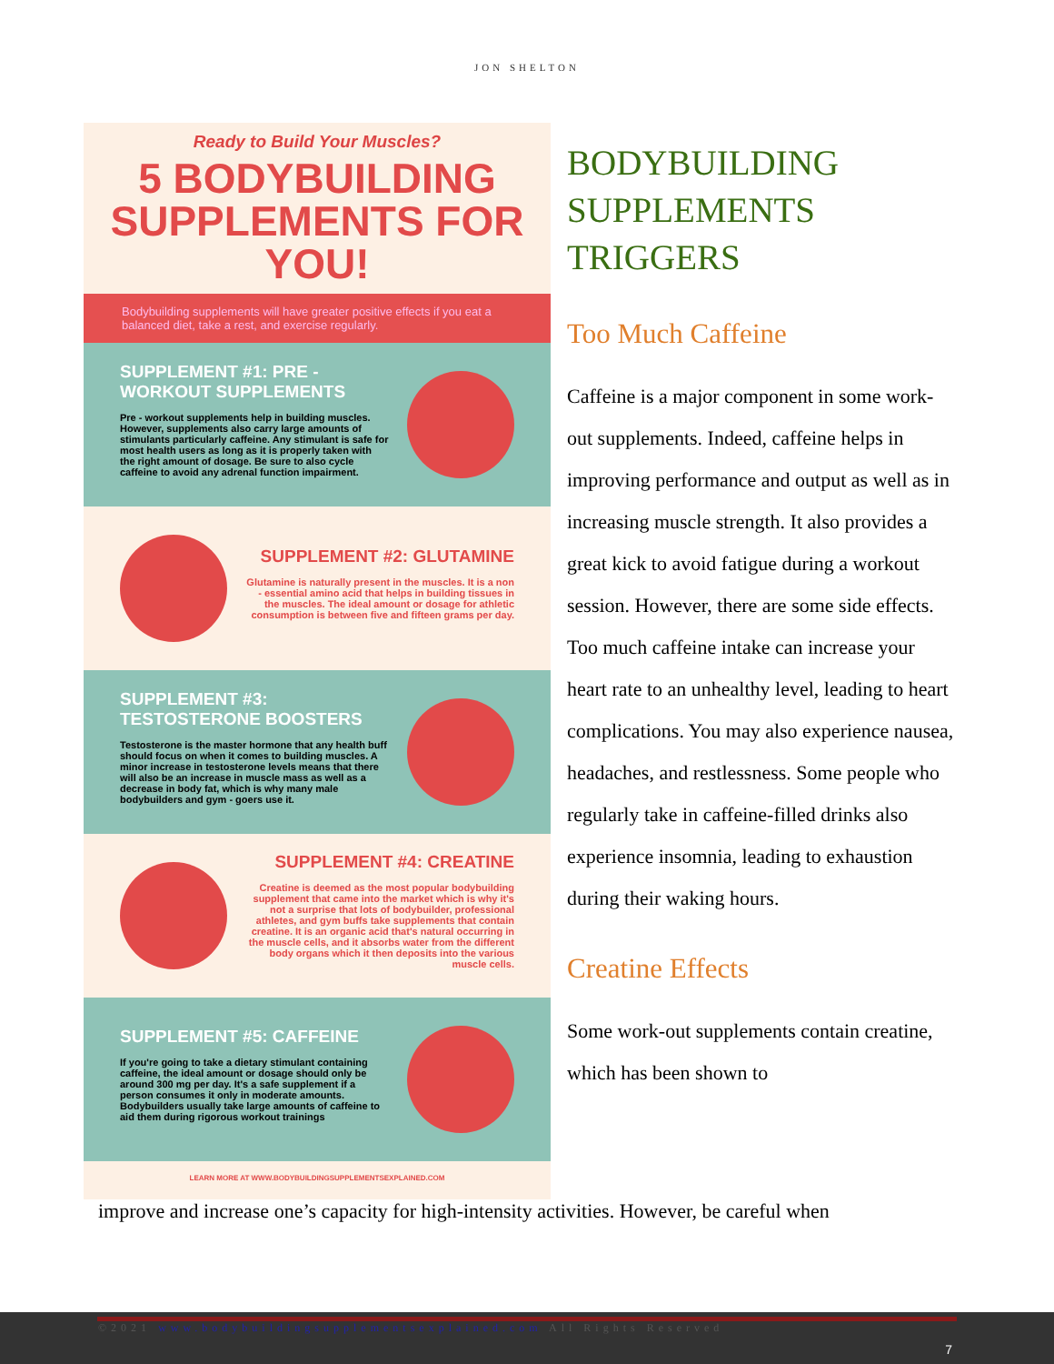JON SHELTON
Ready to Build Your Muscles?
5 BODYBUILDING SUPPLEMENTS FOR YOU!
Bodybuilding supplements will have greater positive effects if you eat a balanced diet, take a rest, and exercise regularly.
SUPPLEMENT #1: PRE - WORKOUT SUPPLEMENTS
Pre - workout supplements help in building muscles. However, supplements also carry large amounts of stimulants particularly caffeine. Any stimulant is safe for most health users as long as it is properly taken with the right amount of dosage. Be sure to also cycle caffeine to avoid any adrenal function impairment.
SUPPLEMENT #2: GLUTAMINE
Glutamine is naturally present in the muscles. It is a non - essential amino acid that helps in building tissues in the muscles. The ideal amount or dosage for athletic consumption is between five and fifteen grams per day.
SUPPLEMENT #3: TESTOSTERONE BOOSTERS
Testosterone is the master hormone that any health buff should focus on when it comes to building muscles. A minor increase in testosterone levels means that there will also be an increase in muscle mass as well as a decrease in body fat, which is why many male bodybuilders and gym - goers use it.
SUPPLEMENT #4: CREATINE
Creatine is deemed as the most popular bodybuilding supplement that came into the market which is why it's not a surprise that lots of bodybuilder, professional athletes, and gym buffs take supplements that contain creatine. It is an organic acid that's natural occurring in the muscle cells, and it absorbs water from the different body organs which it then deposits into the various muscle cells.
SUPPLEMENT #5: CAFFEINE
If you're going to take a dietary stimulant containing caffeine, the ideal amount or dosage should only be around 300 mg per day. It's a safe supplement if a person consumes it only in moderate amounts. Bodybuilders usually take large amounts of caffeine to aid them during rigorous workout trainings
LEARN MORE AT WWW.BODYBUILDINGSUPPLEMENTSEXPLAINED.COM
BODYBUILDING SUPPLEMENTS TRIGGERS
Too Much Caffeine
Caffeine is a major component in some work-out supplements. Indeed, caffeine helps in improving performance and output as well as in increasing muscle strength. It also provides a great kick to avoid fatigue during a workout session. However, there are some side effects. Too much caffeine intake can increase your heart rate to an unhealthy level, leading to heart complications. You may also experience nausea, headaches, and restlessness. Some people who regularly take in caffeine-filled drinks also experience insomnia, leading to exhaustion during their waking hours.
Creatine Effects
Some work-out supplements contain creatine, which has been shown to
improve and increase one’s capacity for high-intensity activities. However, be careful when
©2021 www.bodybuildingsupplementsexplained.com All Rights Reserved
7